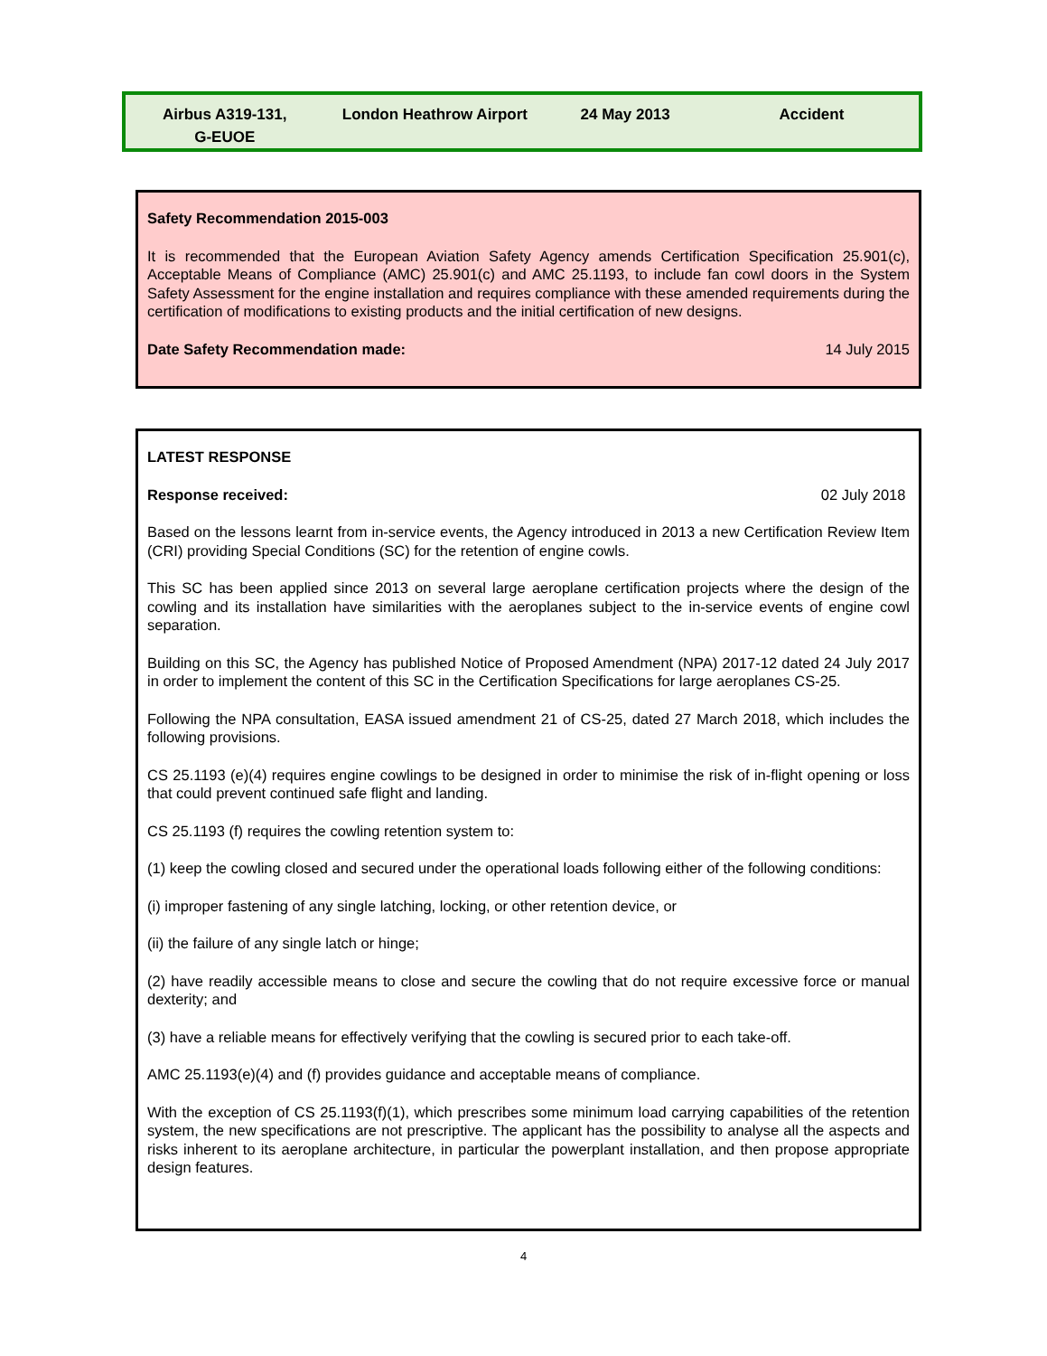| Airbus A319-131, G-EUOE | London Heathrow Airport | 24 May 2013 | Accident |
Safety Recommendation 2015-003
It is recommended that the European Aviation Safety Agency amends Certification Specification 25.901(c), Acceptable Means of Compliance (AMC) 25.901(c) and AMC 25.1193, to include fan cowl doors in the System Safety Assessment for the engine installation and requires compliance with these amended requirements during the certification of modifications to existing products and the initial certification of new designs.
Date Safety Recommendation made: 14 July 2015
LATEST RESPONSE
Response received: 02 July 2018
Based on the lessons learnt from in-service events, the Agency introduced in 2013 a new Certification Review Item (CRI) providing Special Conditions (SC) for the retention of engine cowls.
This SC has been applied since 2013 on several large aeroplane certification projects where the design of the cowling and its installation have similarities with the aeroplanes subject to the in-service events of engine cowl separation.
Building on this SC, the Agency has published Notice of Proposed Amendment (NPA) 2017-12 dated 24 July 2017 in order to implement the content of this SC in the Certification Specifications for large aeroplanes CS-25.
Following the NPA consultation, EASA issued amendment 21 of CS-25, dated 27 March 2018, which includes the following provisions.
CS 25.1193 (e)(4) requires engine cowlings to be designed in order to minimise the risk of in-flight opening or loss that could prevent continued safe flight and landing.
CS 25.1193 (f) requires the cowling retention system to:
(1) keep the cowling closed and secured under the operational loads following either of the following conditions:
(i) improper fastening of any single latching, locking, or other retention device, or
(ii) the failure of any single latch or hinge;
(2) have readily accessible means to close and secure the cowling that do not require excessive force or manual dexterity; and
(3) have a reliable means for effectively verifying that the cowling is secured prior to each take-off.
AMC 25.1193(e)(4) and (f) provides guidance and acceptable means of compliance.
With the exception of CS 25.1193(f)(1), which prescribes some minimum load carrying capabilities of the retention system, the new specifications are not prescriptive. The applicant has the possibility to analyse all the aspects and risks inherent to its aeroplane architecture, in particular the powerplant installation, and then propose appropriate design features.
4